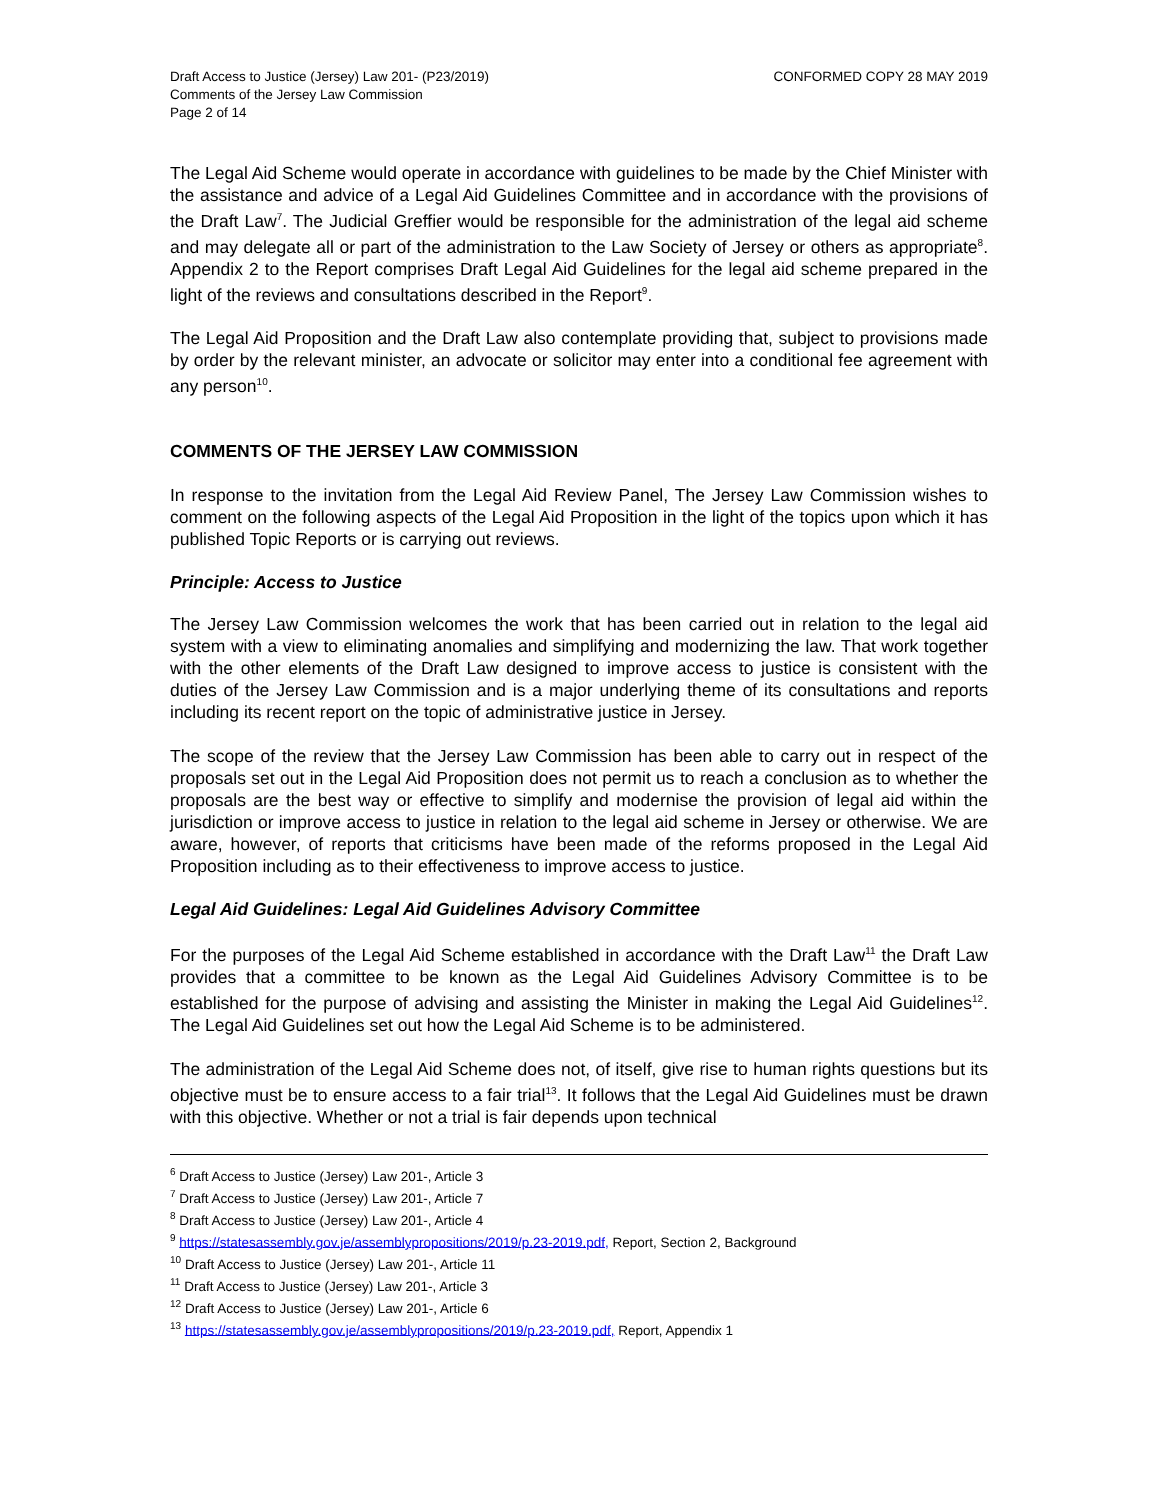Draft Access to Justice (Jersey) Law 201- (P23/2019)
Comments of the Jersey Law Commission
Page 2 of 14
CONFORMED COPY 28 MAY 2019
The Legal Aid Scheme would operate in accordance with guidelines to be made by the Chief Minister with the assistance and advice of a Legal Aid Guidelines Committee and in accordance with the provisions of the Draft Law<sup>7</sup>. The Judicial Greffier would be responsible for the administration of the legal aid scheme and may delegate all or part of the administration to the Law Society of Jersey or others as appropriate<sup>8</sup>. Appendix 2 to the Report comprises Draft Legal Aid Guidelines for the legal aid scheme prepared in the light of the reviews and consultations described in the Report<sup>9</sup>.
The Legal Aid Proposition and the Draft Law also contemplate providing that, subject to provisions made by order by the relevant minister, an advocate or solicitor may enter into a conditional fee agreement with any person<sup>10</sup>.
COMMENTS OF THE JERSEY LAW COMMISSION
In response to the invitation from the Legal Aid Review Panel, The Jersey Law Commission wishes to comment on the following aspects of the Legal Aid Proposition in the light of the topics upon which it has published Topic Reports or is carrying out reviews.
Principle: Access to Justice
The Jersey Law Commission welcomes the work that has been carried out in relation to the legal aid system with a view to eliminating anomalies and simplifying and modernizing the law. That work together with the other elements of the Draft Law designed to improve access to justice is consistent with the duties of the Jersey Law Commission and is a major underlying theme of its consultations and reports including its recent report on the topic of administrative justice in Jersey.
The scope of the review that the Jersey Law Commission has been able to carry out in respect of the proposals set out in the Legal Aid Proposition does not permit us to reach a conclusion as to whether the proposals are the best way or effective to simplify and modernise the provision of legal aid within the jurisdiction or improve access to justice in relation to the legal aid scheme in Jersey or otherwise. We are aware, however, of reports that criticisms have been made of the reforms proposed in the Legal Aid Proposition including as to their effectiveness to improve access to justice.
Legal Aid Guidelines: Legal Aid Guidelines Advisory Committee
For the purposes of the Legal Aid Scheme established in accordance with the Draft Law<sup>11</sup> the Draft Law provides that a committee to be known as the Legal Aid Guidelines Advisory Committee is to be established for the purpose of advising and assisting the Minister in making the Legal Aid Guidelines<sup>12</sup>. The Legal Aid Guidelines set out how the Legal Aid Scheme is to be administered.
The administration of the Legal Aid Scheme does not, of itself, give rise to human rights questions but its objective must be to ensure access to a fair trial<sup>13</sup>. It follows that the Legal Aid Guidelines must be drawn with this objective. Whether or not a trial is fair depends upon technical
<sup>6</sup> Draft Access to Justice (Jersey) Law 201-, Article 3
<sup>7</sup> Draft Access to Justice (Jersey) Law 201-, Article 7
<sup>8</sup> Draft Access to Justice (Jersey) Law 201-, Article 4
<sup>9</sup> https://statesassembly.gov.je/assemblypropositions/2019/p.23-2019.pdf, Report, Section 2, Background
<sup>10</sup> Draft Access to Justice (Jersey) Law 201-, Article 11
<sup>11</sup> Draft Access to Justice (Jersey) Law 201-, Article 3
<sup>12</sup> Draft Access to Justice (Jersey) Law 201-, Article 6
<sup>13</sup> https://statesassembly.gov.je/assemblypropositions/2019/p.23-2019.pdf, Report, Appendix 1